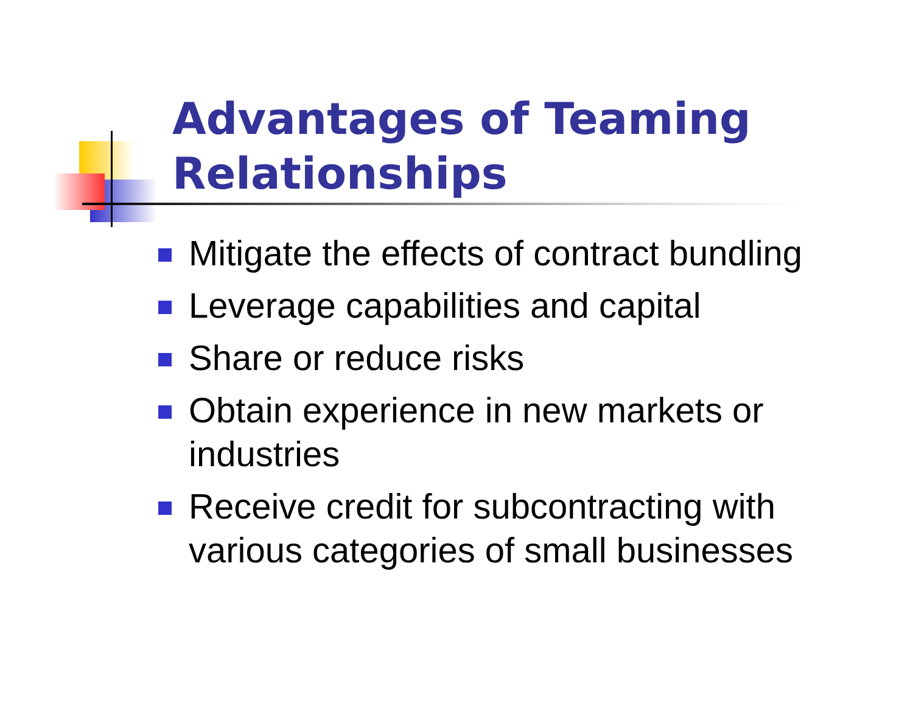Advantages of Teaming
Relationships
Mitigate the effects of contract bundling
Leverage capabilities and capital
Share or reduce risks
Obtain experience in new markets or industries
Receive credit for subcontracting with various categories of small businesses